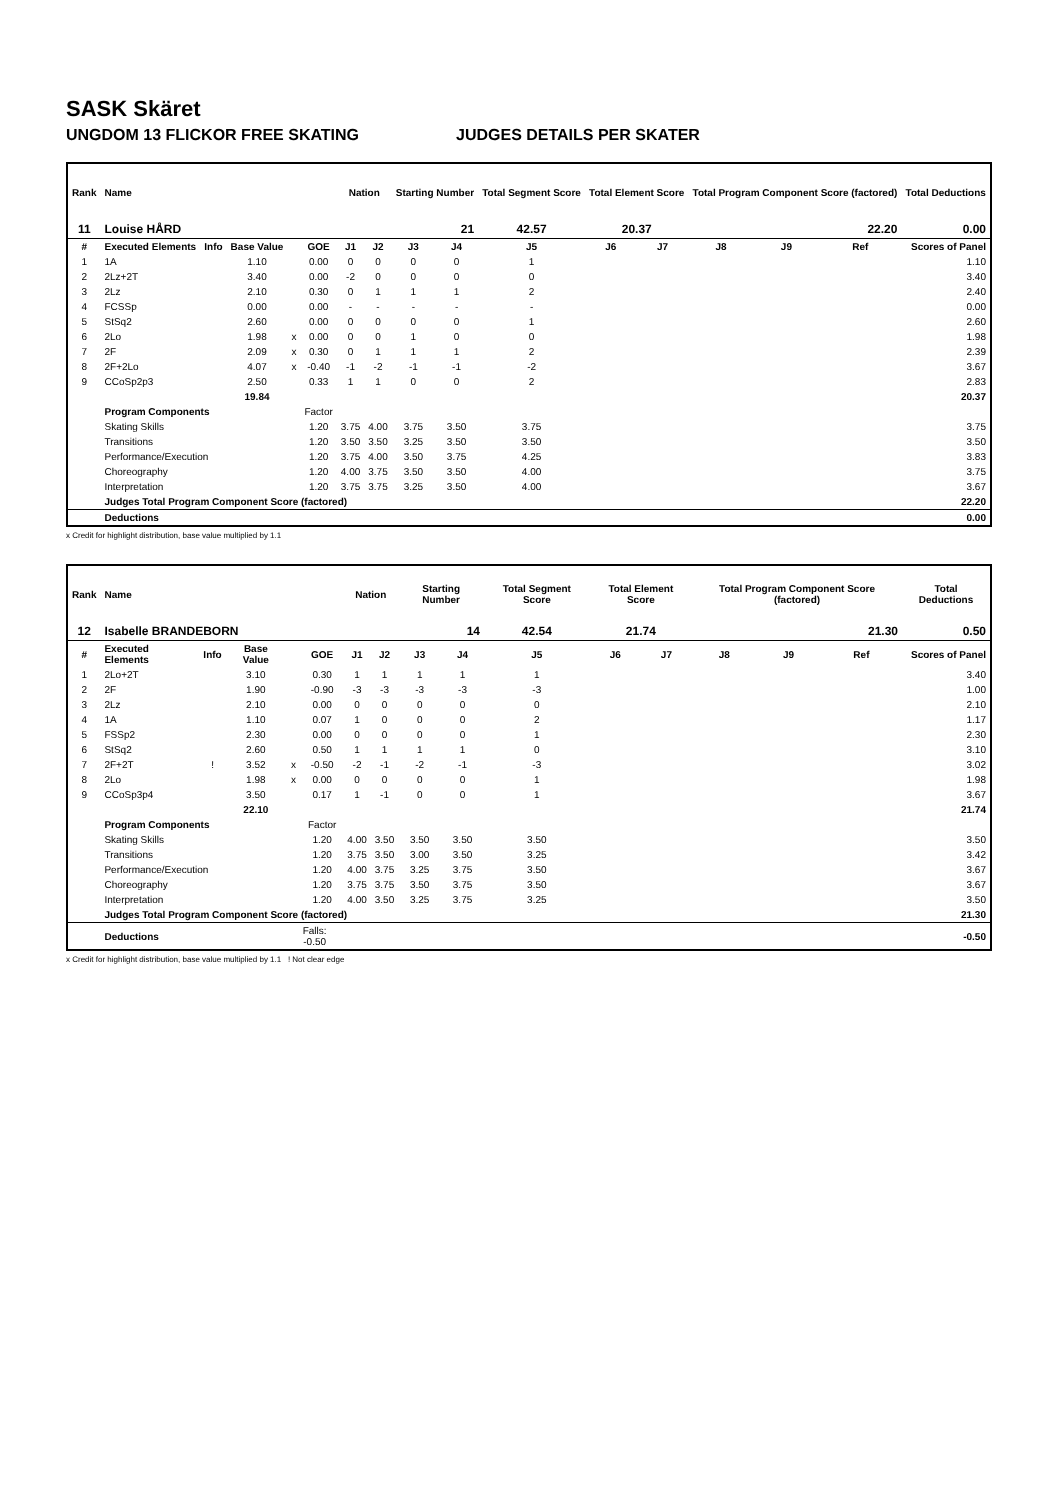SASK Skäret
UNGDOM 13 FLICKOR FREE SKATING JUDGES DETAILS PER SKATER
| Rank | Name | | | | | Nation | | Starting Number | | Total Segment Score | Total Element Score | | Total Program Component Score (factored) | | | Total Deductions |
| --- | --- | --- | --- | --- | --- | --- | --- | --- | --- | --- | --- | --- | --- | --- | --- | --- |
| 11 | Louise HÅRD | | | | | | | 21 | | 42.57 | 20.37 | | 22.20 | | | 0.00 |
| # | Executed Elements | Info | Base Value | | GOE | J1 | J2 | J3 | J4 | J5 | J6 | J7 | J8 | J9 | Ref | Scores of Panel |
| 1 | 1A | | 1.10 | | 0.00 | 0 | 0 | 0 | 0 | 1 | | | | | | 1.10 |
| 2 | 2Lz+2T | | 3.40 | | 0.00 | -2 | 0 | 0 | 0 | 0 | | | | | | 3.40 |
| 3 | 2Lz | | 2.10 | | 0.30 | 0 | 1 | 1 | 1 | 2 | | | | | | 2.40 |
| 4 | FCSSp | | 0.00 | | 0.00 | - | - | - | - | - | | | | | | 0.00 |
| 5 | StSq2 | | 2.60 | | 0.00 | 0 | 0 | 0 | 0 | 1 | | | | | | 2.60 |
| 6 | 2Lo | | 1.98 | x | 0.00 | 0 | 0 | 1 | 0 | 0 | | | | | | 1.98 |
| 7 | 2F | | 2.09 | x | 0.30 | 0 | 1 | 1 | 1 | 2 | | | | | | 2.39 |
| 8 | 2F+2Lo | | 4.07 | x | -0.40 | -1 | -2 | -1 | -1 | -2 | | | | | | 3.67 |
| 9 | CCoSp2p3 | | 2.50 | | 0.33 | 1 | 1 | 0 | 0 | 2 | | | | | | 2.83 |
| | | | 19.84 | | | | | | | | | | | | | 20.37 |
| | Program Components | | | | Factor | | | | | | | | | | | |
| | Skating Skills | | | | 1.20 | 3.75 | 4.00 | 3.75 | 3.50 | 3.75 | | | | | | 3.75 |
| | Transitions | | | | 1.20 | 3.50 | 3.50 | 3.25 | 3.50 | 3.50 | | | | | | 3.50 |
| | Performance/Execution | | | | 1.20 | 3.75 | 4.00 | 3.50 | 3.75 | 4.25 | | | | | | 3.83 |
| | Choreography | | | | 1.20 | 4.00 | 3.75 | 3.50 | 3.50 | 4.00 | | | | | | 3.75 |
| | Interpretation | | | | 1.20 | 3.75 | 3.75 | 3.25 | 3.50 | 4.00 | | | | | | 3.67 |
| | Judges Total Program Component Score (factored) | | | | | | | | | | | | | | | 22.20 |
| | Deductions | | | | | | | | | | | | | | | 0.00 |
x Credit for highlight distribution, base value multiplied by 1.1
| Rank | Name | | | | | Nation | | Starting Number | | Total Segment Score | Total Element Score | | Total Program Component Score (factored) | | | Total Deductions |
| --- | --- | --- | --- | --- | --- | --- | --- | --- | --- | --- | --- | --- | --- | --- | --- | --- |
| 12 | Isabelle BRANDEBORN | | | | | | | 14 | | 42.54 | 21.74 | | 21.30 | | | 0.50 |
| # | Executed Elements | Info | Base Value | | GOE | J1 | J2 | J3 | J4 | J5 | J6 | J7 | J8 | J9 | Ref | Scores of Panel |
| 1 | 2Lo+2T | | 3.10 | | 0.30 | 1 | 1 | 1 | 1 | 1 | | | | | | 3.40 |
| 2 | 2F | | 1.90 | | -0.90 | -3 | -3 | -3 | -3 | -3 | | | | | | 1.00 |
| 3 | 2Lz | | 2.10 | | 0.00 | 0 | 0 | 0 | 0 | 0 | | | | | | 2.10 |
| 4 | 1A | | 1.10 | | 0.07 | 1 | 0 | 0 | 0 | 2 | | | | | | 1.17 |
| 5 | FSSp2 | | 2.30 | | 0.00 | 0 | 0 | 0 | 0 | 1 | | | | | | 2.30 |
| 6 | StSq2 | | 2.60 | | 0.50 | 1 | 1 | 1 | 1 | 0 | | | | | | 3.10 |
| 7 | 2F+2T | ! | 3.52 | x | -0.50 | -2 | -1 | -2 | -1 | -3 | | | | | | 3.02 |
| 8 | 2Lo | | 1.98 | x | 0.00 | 0 | 0 | 0 | 0 | 1 | | | | | | 1.98 |
| 9 | CCoSp3p4 | | 3.50 | | 0.17 | 1 | -1 | 0 | 0 | 1 | | | | | | 3.67 |
| | | | 22.10 | | | | | | | | | | | | | 21.74 |
| | Program Components | | | | Factor | | | | | | | | | | | |
| | Skating Skills | | | | 1.20 | 4.00 | 3.50 | 3.50 | 3.50 | 3.50 | | | | | | 3.50 |
| | Transitions | | | | 1.20 | 3.75 | 3.50 | 3.00 | 3.50 | 3.25 | | | | | | 3.42 |
| | Performance/Execution | | | | 1.20 | 4.00 | 3.75 | 3.25 | 3.75 | 3.50 | | | | | | 3.67 |
| | Choreography | | | | 1.20 | 3.75 | 3.75 | 3.50 | 3.75 | 3.50 | | | | | | 3.67 |
| | Interpretation | | | | 1.20 | 4.00 | 3.50 | 3.25 | 3.75 | 3.25 | | | | | | 3.50 |
| | Judges Total Program Component Score (factored) | | | | | | | | | | | | | | | 21.30 |
| | Deductions | | | Falls: -0.50 | | | | | | | | | | | | -0.50 |
x Credit for highlight distribution, base value multiplied by 1.1 ! Not clear edge